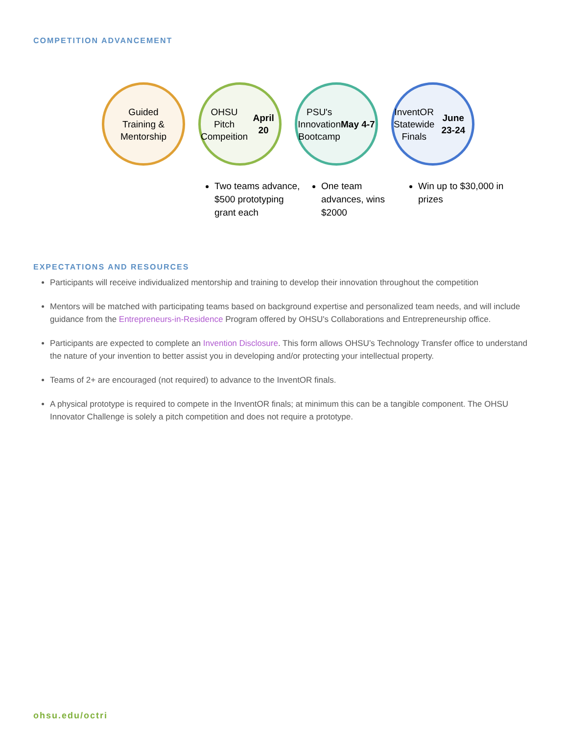COMPETITION ADVANCEMENT
Guided
Training &
Mentorship
OHSU Pitch
Compeition
April 20
PSU's
Innovation
Bootcamp
May 4-7
InventOR
Statewide
Finals
June 23-24
Two teams advance, $500 prototyping grant each
One team advances, wins $2000
Win up to $30,000 in prizes
EXPECTATIONS AND RESOURCES
Participants will receive individualized mentorship and training to develop their innovation throughout the competition
Mentors will be matched with participating teams based on background expertise and personalized team needs, and will include guidance from the Entrepreneurs-in-Residence Program offered by OHSU's Collaborations and Entrepreneurship office.
Participants are expected to complete an Invention Disclosure. This form allows OHSU’s Technology Transfer office to understand the nature of your invention to better assist you in developing and/or protecting your intellectual property.
Teams of 2+ are encouraged (not required) to advance to the InventOR finals.
A physical prototype is required to compete in the InventOR finals; at minimum this can be a tangible component. The OHSU Innovator Challenge is solely a pitch competition and does not require a prototype.
ohsu.edu/octri